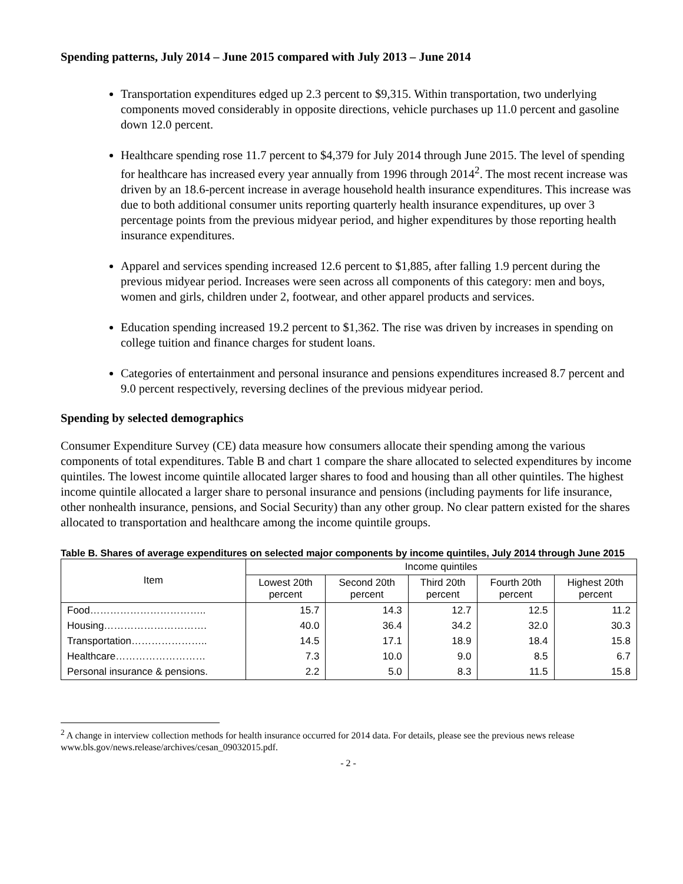Spending patterns, July 2014 – June 2015 compared with July 2013 – June 2014
Transportation expenditures edged up 2.3 percent to $9,315. Within transportation, two underlying components moved considerably in opposite directions, vehicle purchases up 11.0 percent and gasoline down 12.0 percent.
Healthcare spending rose 11.7 percent to $4,379 for July 2014 through June 2015. The level of spending for healthcare has increased every year annually from 1996 through 2014<sup>2</sup>. The most recent increase was driven by an 18.6-percent increase in average household health insurance expenditures. This increase was due to both additional consumer units reporting quarterly health insurance expenditures, up over 3 percentage points from the previous midyear period, and higher expenditures by those reporting health insurance expenditures.
Apparel and services spending increased 12.6 percent to $1,885, after falling 1.9 percent during the previous midyear period. Increases were seen across all components of this category: men and boys, women and girls, children under 2, footwear, and other apparel products and services.
Education spending increased 19.2 percent to $1,362. The rise was driven by increases in spending on college tuition and finance charges for student loans.
Categories of entertainment and personal insurance and pensions expenditures increased 8.7 percent and 9.0 percent respectively, reversing declines of the previous midyear period.
Spending by selected demographics
Consumer Expenditure Survey (CE) data measure how consumers allocate their spending among the various components of total expenditures. Table B and chart 1 compare the share allocated to selected expenditures by income quintiles. The lowest income quintile allocated larger shares to food and housing than all other quintiles. The highest income quintile allocated a larger share to personal insurance and pensions (including payments for life insurance, other nonhealth insurance, pensions, and Social Security) than any other group. No clear pattern existed for the shares allocated to transportation and healthcare among the income quintile groups.
Table B. Shares of average expenditures on selected major components by income quintiles, July 2014 through June 2015
| Item | Income quintiles | | | | |
| --- | --- | --- | --- | --- | --- |
| | Lowest 20th percent | Second 20th percent | Third 20th percent | Fourth 20th percent | Highest 20th percent |
| Food…………………………….. | 15.7 | 14.3 | 12.7 | 12.5 | 11.2 |
| Housing…………………………. | 40.0 | 36.4 | 34.2 | 32.0 | 30.3 |
| Transportation………………….. | 14.5 | 17.1 | 18.9 | 18.4 | 15.8 |
| Healthcare……………………… | 7.3 | 10.0 | 9.0 | 8.5 | 6.7 |
| Personal insurance & pensions. | 2.2 | 5.0 | 8.3 | 11.5 | 15.8 |
<sup>2</sup> A change in interview collection methods for health insurance occurred for 2014 data. For details, please see the previous news release www.bls.gov/news.release/archives/cesan_09032015.pdf.
- 2 -